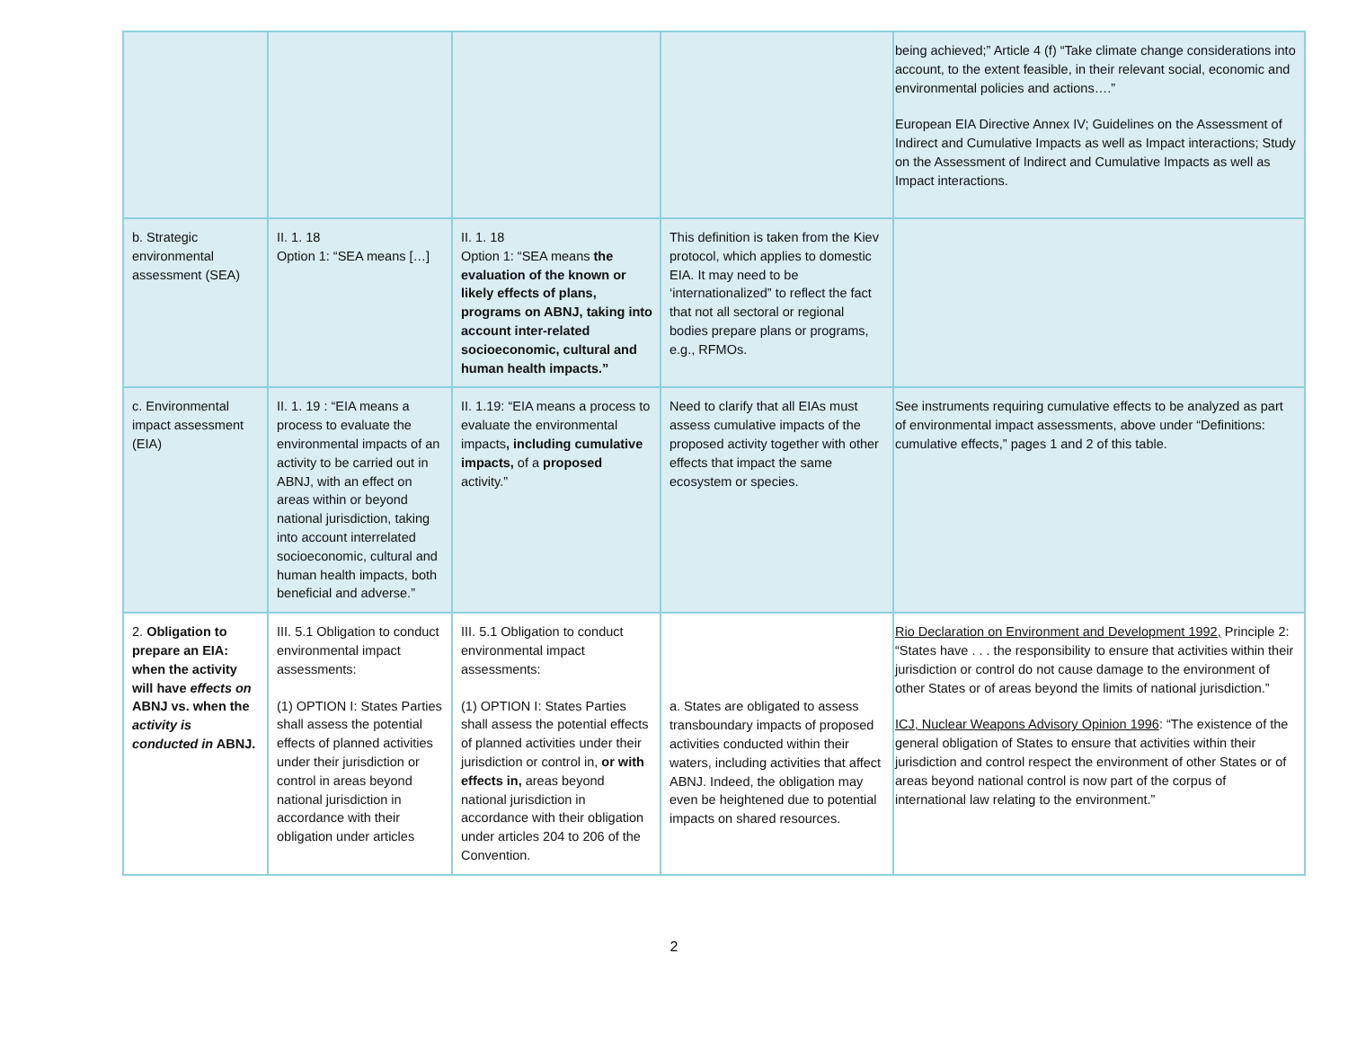| | | | | being achieved;” Article 4 (f) “Take climate change considerations into account, to the extent feasible, in their relevant social, economic and environmental policies and actions….” European EIA Directive Annex IV; Guidelines on the Assessment of Indirect and Cumulative Impacts as well as Impact interactions; Study on the Assessment of Indirect and Cumulative Impacts as well as Impact interactions. |
| b. Strategic environmental assessment (SEA) | II. 1. 18 Option 1: “SEA means […] | II. 1. 18 Option 1: “SEA means the evaluation of the known or likely effects of plans, programs on ABNJ, taking into account inter-related socioeconomic, cultural and human health impacts.” | This definition is taken from the Kiev protocol, which applies to domestic EIA. It may need to be ‘internationalized” to reflect the fact that not all sectoral or regional bodies prepare plans or programs, e.g., RFMOs. | |
| c. Environmental impact assessment (EIA) | II. 1. 19 : “EIA means a process to evaluate the environmental impacts of an activity to be carried out in ABNJ, with an effect on areas within or beyond national jurisdiction, taking into account interrelated socioeconomic, cultural and human health impacts, both beneficial and adverse.” | II. 1.19: “EIA means a process to evaluate the environmental impacts , including cumulative impacts, of a proposed activity.” | Need to clarify that all EIAs must assess cumulative impacts of the proposed activity together with other effects that impact the same ecosystem or species. | See instruments requiring cumulative effects to be analyzed as part of environmental impact assessments, above under “Definitions: cumulative effects,” pages 1 and 2 of this table. |
| 2. Obligation to prepare an EIA: when the activity will have effects on ABNJ vs. when the activity is conducted in ABNJ. | III. 5.1 Obligation to conduct environmental impact assessments: (1) OPTION I: States Parties shall assess the potential effects of planned activities under their jurisdiction or control in areas beyond national jurisdiction in accordance with their obligation under articles | III. 5.1 Obligation to conduct environmental impact assessments: (1) OPTION I: States Parties shall assess the potential effects of planned activities under their jurisdiction or control in, or with effects in, areas beyond national jurisdiction in accordance with their obligation under articles 204 to 206 of the Convention. | a. States are obligated to assess transboundary impacts of proposed activities conducted within their waters, including activities that affect ABNJ. Indeed, the obligation may even be heightened due to potential impacts on shared resources. | Rio Declaration on Environment and Development 1992, Principle 2: “States have . . . the responsibility to ensure that activities within their jurisdiction or control do not cause damage to the environment of other States or of areas beyond the limits of national jurisdiction.” ICJ, Nuclear Weapons Advisory Opinion 1996 : “The existence of the general obligation of States to ensure that activities within their jurisdiction and control respect the environment of other States or of areas beyond national control is now part of the corpus of international law relating to the environment.” |
2